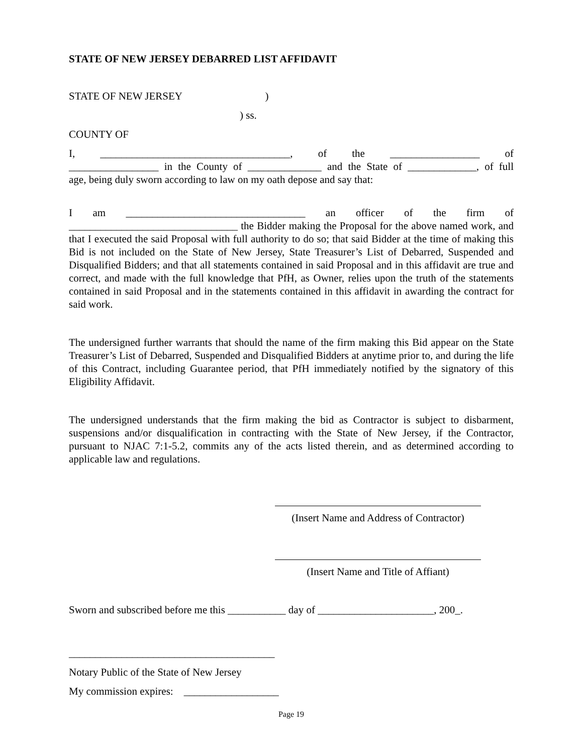STATE OF NEW JERSEY DEBARRED LIST AFFIDAVIT
STATE OF NEW JERSEY )
) ss.
COUNTY OF
I, ____________________________________, of the _________________ of
_________________ in the County of ______________ and the State of _____________, of full
age, being duly sworn according to law on my oath depose and say that:
I am __________________________________ an officer of the firm of
________________________________ the Bidder making the Proposal for the above named work, and that I executed the said Proposal with full authority to do so; that said Bidder at the time of making this Bid is not included on the State of New Jersey, State Treasurer’s List of Debarred, Suspended and Disqualified Bidders; and that all statements contained in said Proposal and in this affidavit are true and correct, and made with the full knowledge that PfH, as Owner, relies upon the truth of the statements contained in said Proposal and in the statements contained in this affidavit in awarding the contract for said work.
The undersigned further warrants that should the name of the firm making this Bid appear on the State Treasurer’s List of Debarred, Suspended and Disqualified Bidders at anytime prior to, and during the life of this Contract, including Guarantee period, that PfH immediately notified by the signatory of this Eligibility Affidavit.
The undersigned understands that the firm making the bid as Contractor is subject to disbarment, suspensions and/or disqualification in contracting with the State of New Jersey, if the Contractor, pursuant to NJAC 7:1-5.2, commits any of the acts listed therein, and as determined according to applicable law and regulations.
(Insert Name and Address of Contractor)
(Insert Name and Title of Affiant)
Sworn and subscribed before me this ___________ day of ______________________, 200_.
_______________________________________
Notary Public of the State of New Jersey
My commission expires: __________________
Page 19